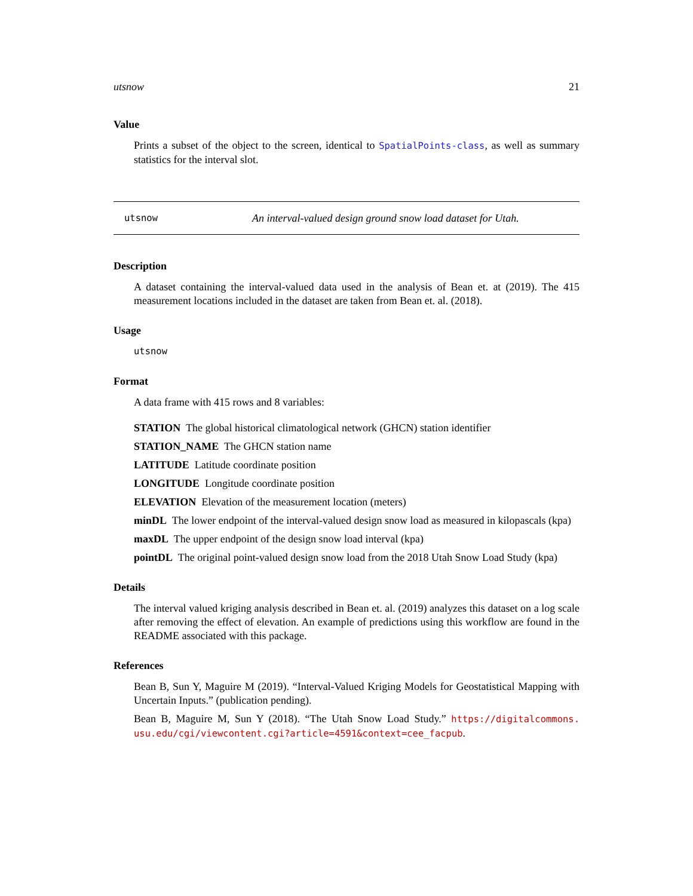utsnow 21
Value
Prints a subset of the object to the screen, identical to SpatialPoints-class, as well as summary statistics for the interval slot.
utsnow An interval-valued design ground snow load dataset for Utah.
Description
A dataset containing the interval-valued data used in the analysis of Bean et. at (2019). The 415 measurement locations included in the dataset are taken from Bean et. al. (2018).
Usage
utsnow
Format
A data frame with 415 rows and 8 variables:
STATION The global historical climatological network (GHCN) station identifier
STATION_NAME The GHCN station name
LATITUDE Latitude coordinate position
LONGITUDE Longitude coordinate position
ELEVATION Elevation of the measurement location (meters)
minDL The lower endpoint of the interval-valued design snow load as measured in kilopascals (kpa)
maxDL The upper endpoint of the design snow load interval (kpa)
pointDL The original point-valued design snow load from the 2018 Utah Snow Load Study (kpa)
Details
The interval valued kriging analysis described in Bean et. al. (2019) analyzes this dataset on a log scale after removing the effect of elevation. An example of predictions using this workflow are found in the README associated with this package.
References
Bean B, Sun Y, Maguire M (2019). “Interval-Valued Kriging Models for Geostatistical Mapping with Uncertain Inputs.” (publication pending).
Bean B, Maguire M, Sun Y (2018). “The Utah Snow Load Study.” https://digitalcommons. usu.edu/cgi/viewcontent.cgi?article=4591&context=cee_facpub.